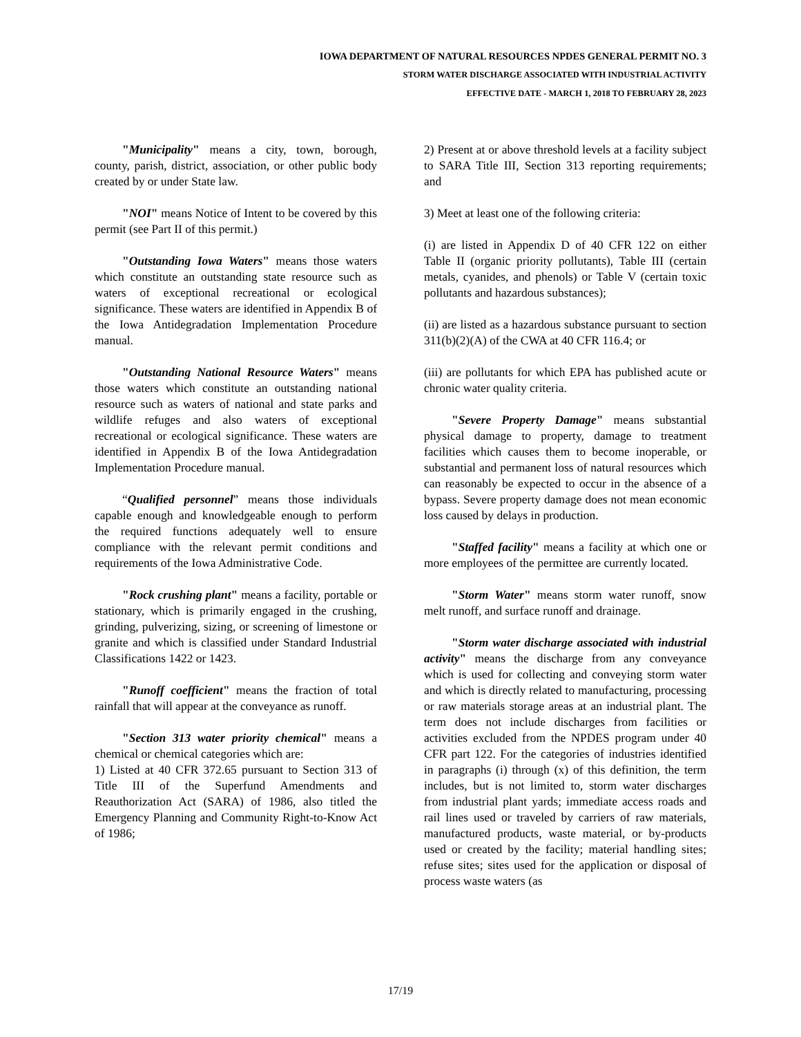IOWA DEPARTMENT OF NATURAL RESOURCES NPDES GENERAL PERMIT NO. 3
STORM WATER DISCHARGE ASSOCIATED WITH INDUSTRIAL ACTIVITY
EFFECTIVE DATE - MARCH 1, 2018 TO FEBRUARY 28, 2023
"Municipality" means a city, town, borough, county, parish, district, association, or other public body created by or under State law.
"NOI" means Notice of Intent to be covered by this permit (see Part II of this permit.)
"Outstanding Iowa Waters" means those waters which constitute an outstanding state resource such as waters of exceptional recreational or ecological significance. These waters are identified in Appendix B of the Iowa Antidegradation Implementation Procedure manual.
"Outstanding National Resource Waters" means those waters which constitute an outstanding national resource such as waters of national and state parks and wildlife refuges and also waters of exceptional recreational or ecological significance. These waters are identified in Appendix B of the Iowa Antidegradation Implementation Procedure manual.
“Qualified personnel” means those individuals capable enough and knowledgeable enough to perform the required functions adequately well to ensure compliance with the relevant permit conditions and requirements of the Iowa Administrative Code.
"Rock crushing plant" means a facility, portable or stationary, which is primarily engaged in the crushing, grinding, pulverizing, sizing, or screening of limestone or granite and which is classified under Standard Industrial Classifications 1422 or 1423.
"Runoff coefficient" means the fraction of total rainfall that will appear at the conveyance as runoff.
"Section 313 water priority chemical" means a chemical or chemical categories which are:
1) Listed at 40 CFR 372.65 pursuant to Section 313 of Title III of the Superfund Amendments and Reauthorization Act (SARA) of 1986, also titled the Emergency Planning and Community Right-to-Know Act of 1986;
2) Present at or above threshold levels at a facility subject to SARA Title III, Section 313 reporting requirements; and
3) Meet at least one of the following criteria:
(i) are listed in Appendix D of 40 CFR 122 on either Table II (organic priority pollutants), Table III (certain metals, cyanides, and phenols) or Table V (certain toxic pollutants and hazardous substances);
(ii) are listed as a hazardous substance pursuant to section 311(b)(2)(A) of the CWA at 40 CFR 116.4; or
(iii) are pollutants for which EPA has published acute or chronic water quality criteria.
"Severe Property Damage" means substantial physical damage to property, damage to treatment facilities which causes them to become inoperable, or substantial and permanent loss of natural resources which can reasonably be expected to occur in the absence of a bypass. Severe property damage does not mean economic loss caused by delays in production.
"Staffed facility" means a facility at which one or more employees of the permittee are currently located.
"Storm Water" means storm water runoff, snow melt runoff, and surface runoff and drainage.
"Storm water discharge associated with industrial activity" means the discharge from any conveyance which is used for collecting and conveying storm water and which is directly related to manufacturing, processing or raw materials storage areas at an industrial plant. The term does not include discharges from facilities or activities excluded from the NPDES program under 40 CFR part 122. For the categories of industries identified in paragraphs (i) through (x) of this definition, the term includes, but is not limited to, storm water discharges from industrial plant yards; immediate access roads and rail lines used or traveled by carriers of raw materials, manufactured products, waste material, or by-products used or created by the facility; material handling sites; refuse sites; sites used for the application or disposal of process waste waters (as
17/19